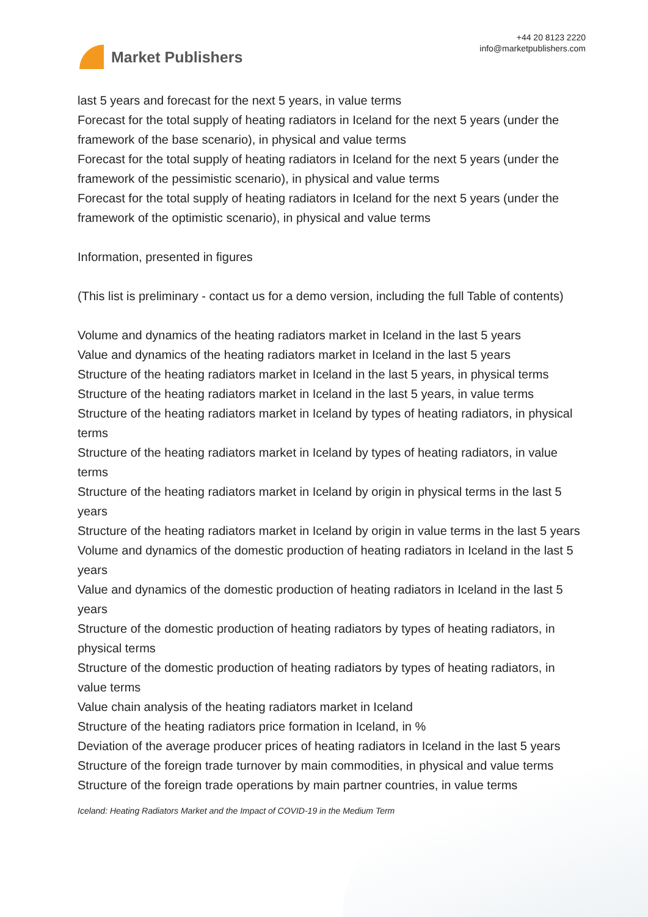Market Publishers
+44 20 8123 2220
info@marketpublishers.com
last 5 years and forecast for the next 5 years, in value terms
Forecast for the total supply of heating radiators in Iceland for the next 5 years (under the framework of the base scenario), in physical and value terms
Forecast for the total supply of heating radiators in Iceland for the next 5 years (under the framework of the pessimistic scenario), in physical and value terms
Forecast for the total supply of heating radiators in Iceland for the next 5 years (under the framework of the optimistic scenario), in physical and value terms
Information, presented in figures
(This list is preliminary - contact us for a demo version, including the full Table of contents)
Volume and dynamics of the heating radiators market in Iceland in the last 5 years
Value and dynamics of the heating radiators market in Iceland in the last 5 years
Structure of the heating radiators market in Iceland in the last 5 years, in physical terms
Structure of the heating radiators market in Iceland in the last 5 years, in value terms
Structure of the heating radiators market in Iceland by types of heating radiators, in physical terms
Structure of the heating radiators market in Iceland by types of heating radiators, in value terms
Structure of the heating radiators market in Iceland by origin in physical terms in the last 5 years
Structure of the heating radiators market in Iceland by origin in value terms in the last 5 years
Volume and dynamics of the domestic production of heating radiators in Iceland in the last 5 years
Value and dynamics of the domestic production of heating radiators in Iceland in the last 5 years
Structure of the domestic production of heating radiators by types of heating radiators, in physical terms
Structure of the domestic production of heating radiators by types of heating radiators, in value terms
Value chain analysis of the heating radiators market in Iceland
Structure of the heating radiators price formation in Iceland, in %
Deviation of the average producer prices of heating radiators in Iceland in the last 5 years
Structure of the foreign trade turnover by main commodities, in physical and value terms
Structure of the foreign trade operations by main partner countries, in value terms
Iceland: Heating Radiators Market and the Impact of COVID-19 in the Medium Term